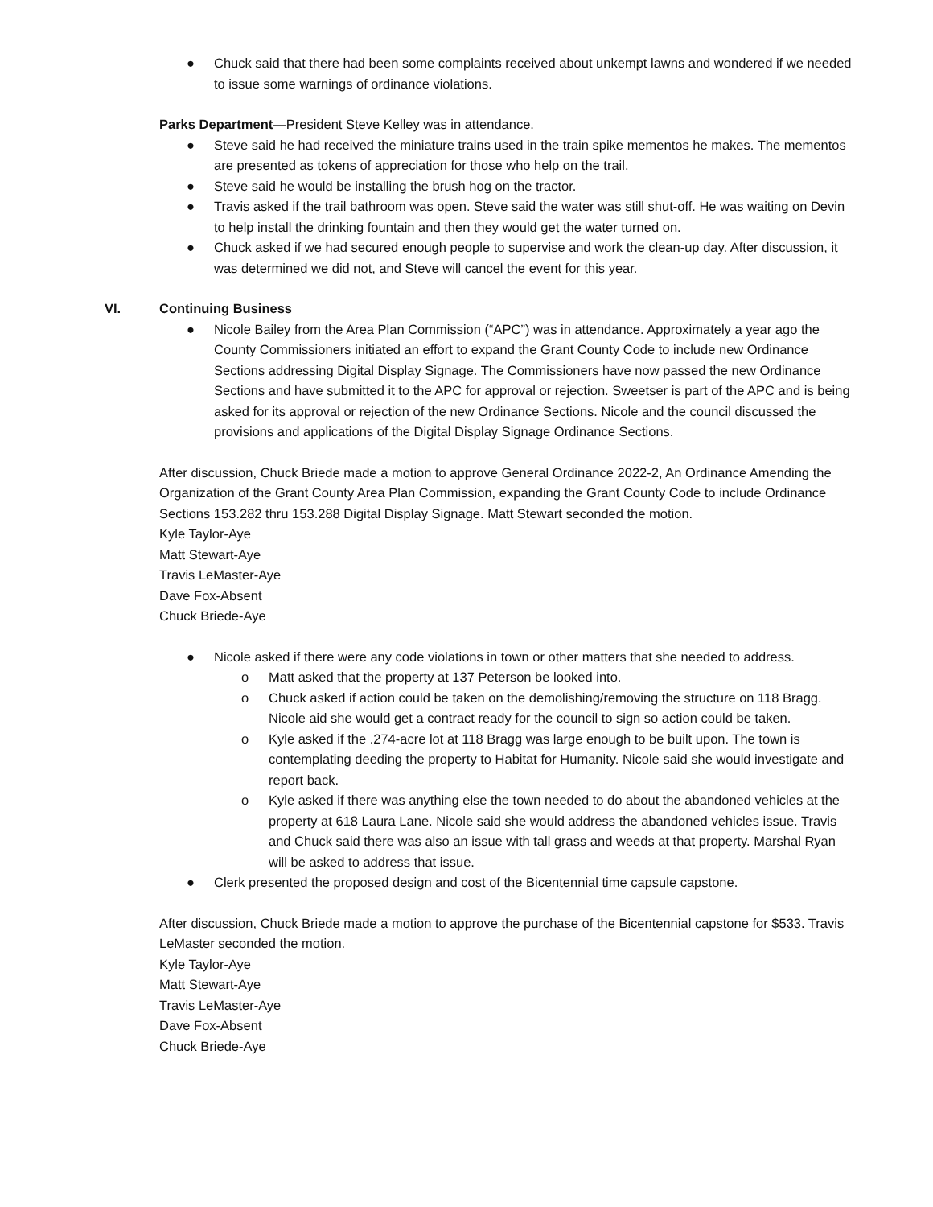● Chuck said that there had been some complaints received about unkempt lawns and wondered if we needed to issue some warnings of ordinance violations.
Parks Department—President Steve Kelley was in attendance.
● Steve said he had received the miniature trains used in the train spike mementos he makes. The mementos are presented as tokens of appreciation for those who help on the trail.
● Steve said he would be installing the brush hog on the tractor.
● Travis asked if the trail bathroom was open. Steve said the water was still shut-off. He was waiting on Devin to help install the drinking fountain and then they would get the water turned on.
● Chuck asked if we had secured enough people to supervise and work the clean-up day. After discussion, it was determined we did not, and Steve will cancel the event for this year.
VI. Continuing Business
● Nicole Bailey from the Area Plan Commission (“APC”) was in attendance. Approximately a year ago the County Commissioners initiated an effort to expand the Grant County Code to include new Ordinance Sections addressing Digital Display Signage. The Commissioners have now passed the new Ordinance Sections and have submitted it to the APC for approval or rejection. Sweetser is part of the APC and is being asked for its approval or rejection of the new Ordinance Sections. Nicole and the council discussed the provisions and applications of the Digital Display Signage Ordinance Sections.
After discussion, Chuck Briede made a motion to approve General Ordinance 2022-2, An Ordinance Amending the Organization of the Grant County Area Plan Commission, expanding the Grant County Code to include Ordinance Sections 153.282 thru 153.288 Digital Display Signage. Matt Stewart seconded the motion.
Kyle Taylor-Aye
Matt Stewart-Aye
Travis LeMaster-Aye
Dave Fox-Absent
Chuck Briede-Aye
● Nicole asked if there were any code violations in town or other matters that she needed to address.
o Matt asked that the property at 137 Peterson be looked into.
o Chuck asked if action could be taken on the demolishing/removing the structure on 118 Bragg. Nicole aid she would get a contract ready for the council to sign so action could be taken.
o Kyle asked if the .274-acre lot at 118 Bragg was large enough to be built upon. The town is contemplating deeding the property to Habitat for Humanity. Nicole said she would investigate and report back.
o Kyle asked if there was anything else the town needed to do about the abandoned vehicles at the property at 618 Laura Lane. Nicole said she would address the abandoned vehicles issue. Travis and Chuck said there was also an issue with tall grass and weeds at that property. Marshal Ryan will be asked to address that issue.
● Clerk presented the proposed design and cost of the Bicentennial time capsule capstone.
After discussion, Chuck Briede made a motion to approve the purchase of the Bicentennial capstone for $533. Travis LeMaster seconded the motion.
Kyle Taylor-Aye
Matt Stewart-Aye
Travis LeMaster-Aye
Dave Fox-Absent
Chuck Briede-Aye